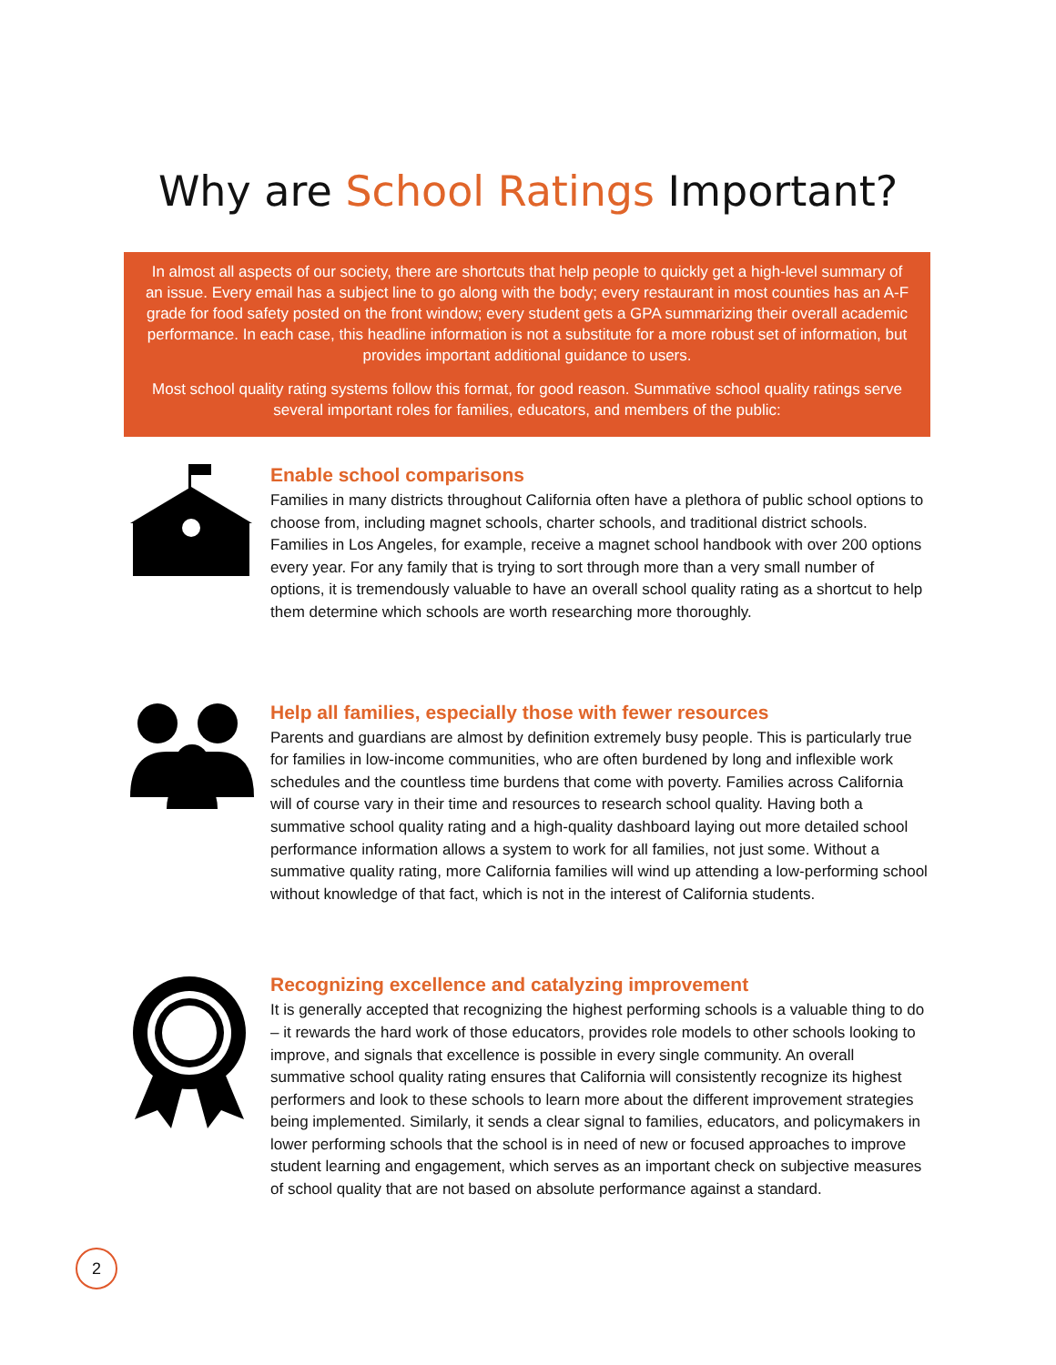Why are School Ratings Important?
In almost all aspects of our society, there are shortcuts that help people to quickly get a high-level summary of an issue. Every email has a subject line to go along with the body; every restaurant in most counties has an A-F grade for food safety posted on the front window; every student gets a GPA summarizing their overall academic performance. In each case, this headline information is not a substitute for a more robust set of information, but provides important additional guidance to users.
Most school quality rating systems follow this format, for good reason. Summative school quality ratings serve several important roles for families, educators, and members of the public:
Enable school comparisons
Families in many districts throughout California often have a plethora of public school options to choose from, including magnet schools, charter schools, and traditional district schools. Families in Los Angeles, for example, receive a magnet school handbook with over 200 options every year. For any family that is trying to sort through more than a very small number of options, it is tremendously valuable to have an overall school quality rating as a shortcut to help them determine which schools are worth researching more thoroughly.
Help all families, especially those with fewer resources
Parents and guardians are almost by definition extremely busy people. This is particularly true for families in low-income communities, who are often burdened by long and inflexible work schedules and the countless time burdens that come with poverty. Families across California will of course vary in their time and resources to research school quality. Having both a summative school quality rating and a high-quality dashboard laying out more detailed school performance information allows a system to work for all families, not just some. Without a summative quality rating, more California families will wind up attending a low-performing school without knowledge of that fact, which is not in the interest of California students.
Recognizing excellence and catalyzing improvement
It is generally accepted that recognizing the highest performing schools is a valuable thing to do – it rewards the hard work of those educators, provides role models to other schools looking to improve, and signals that excellence is possible in every single community. An overall summative school quality rating ensures that California will consistently recognize its highest performers and look to these schools to learn more about the different improvement strategies being implemented. Similarly, it sends a clear signal to families, educators, and policymakers in lower performing schools that the school is in need of new or focused approaches to improve student learning and engagement, which serves as an important check on subjective measures of school quality that are not based on absolute performance against a standard.
2